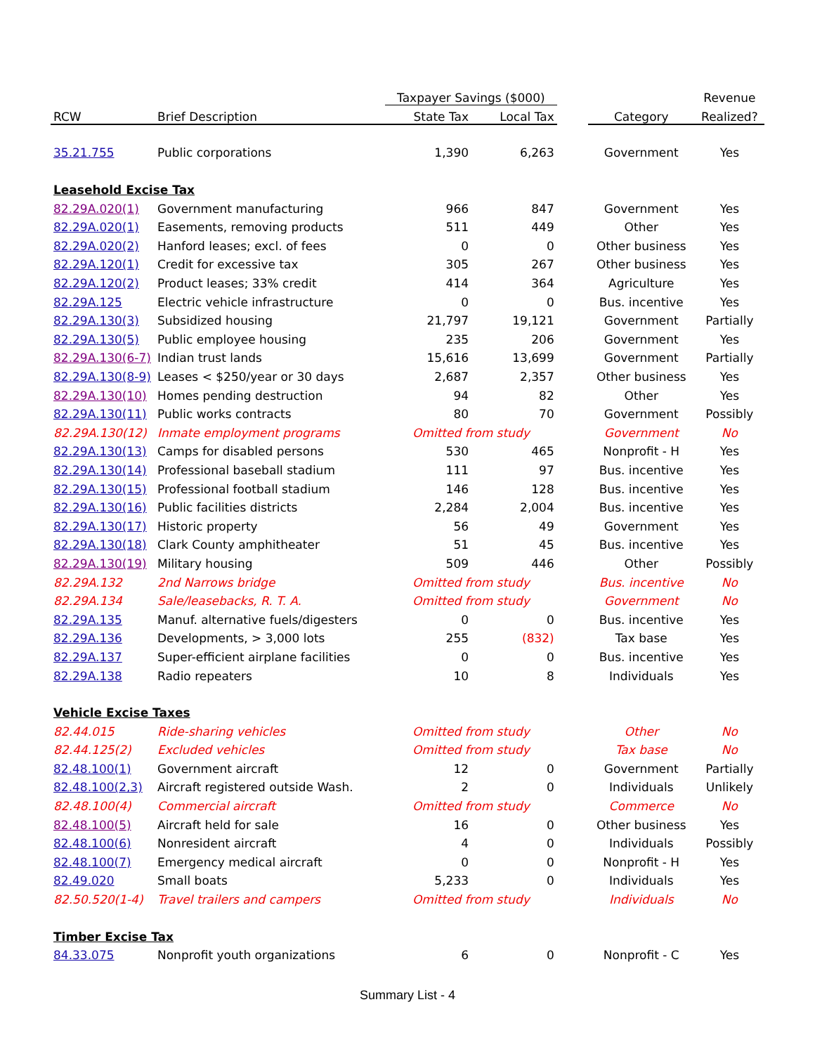| | | Taxpayer Savings ($000) | | | | Revenue |
| --- | --- | --- | --- | --- | --- | --- |
| RCW | Brief Description | State Tax | Local Tax | | Category | Realized? |
| 35.21.755 | Public corporations | 1,390 | 6,263 | | Government | Yes |
| Leasehold Excise Tax | | | | | | |
| 82.29A.020(1) | Government manufacturing | 966 | 847 | | Government | Yes |
| 82.29A.020(1) | Easements, removing products | 511 | 449 | | Other | Yes |
| 82.29A.020(2) | Hanford leases; excl. of fees | 0 | 0 | | Other business | Yes |
| 82.29A.120(1) | Credit for excessive tax | 305 | 267 | | Other business | Yes |
| 82.29A.120(2) | Product leases; 33% credit | 414 | 364 | | Agriculture | Yes |
| 82.29A.125 | Electric vehicle infrastructure | 0 | 0 | | Bus. incentive | Yes |
| 82.29A.130(3) | Subsidized housing | 21,797 | 19,121 | | Government | Partially |
| 82.29A.130(5) | Public employee housing | 235 | 206 | | Government | Yes |
| 82.29A.130(6-7) | Indian trust lands | 15,616 | 13,699 | | Government | Partially |
| 82.29A.130(8-9) | Leases < $250/year or 30 days | 2,687 | 2,357 | | Other business | Yes |
| 82.29A.130(10) | Homes pending destruction | 94 | 82 | | Other | Yes |
| 82.29A.130(11) | Public works contracts | 80 | 70 | | Government | Possibly |
| 82.29A.130(12) | Inmate employment programs | Omitted from study | | | Government | No |
| 82.29A.130(13) | Camps for disabled persons | 530 | 465 | | Nonprofit - H | Yes |
| 82.29A.130(14) | Professional baseball stadium | 111 | 97 | | Bus. incentive | Yes |
| 82.29A.130(15) | Professional football stadium | 146 | 128 | | Bus. incentive | Yes |
| 82.29A.130(16) | Public facilities districts | 2,284 | 2,004 | | Bus. incentive | Yes |
| 82.29A.130(17) | Historic property | 56 | 49 | | Government | Yes |
| 82.29A.130(18) | Clark County amphitheater | 51 | 45 | | Bus. incentive | Yes |
| 82.29A.130(19) | Military housing | 509 | 446 | | Other | Possibly |
| 82.29A.132 | 2nd Narrows bridge | Omitted from study | | | Bus. incentive | No |
| 82.29A.134 | Sale/leasebacks, R. T. A. | Omitted from study | | | Government | No |
| 82.29A.135 | Manuf. alternative fuels/digesters | 0 | 0 | | Bus. incentive | Yes |
| 82.29A.136 | Developments, > 3,000 lots | 255 | (832) | | Tax base | Yes |
| 82.29A.137 | Super-efficient airplane facilities | 0 | 0 | | Bus. incentive | Yes |
| 82.29A.138 | Radio repeaters | 10 | 8 | | Individuals | Yes |
| Vehicle Excise Taxes | | | | | | |
| 82.44.015 | Ride-sharing vehicles | Omitted from study | | | Other | No |
| 82.44.125(2) | Excluded vehicles | Omitted from study | | | Tax base | No |
| 82.48.100(1) | Government aircraft | 12 | 0 | | Government | Partially |
| 82.48.100(2,3) | Aircraft registered outside Wash. | 2 | 0 | | Individuals | Unlikely |
| 82.48.100(4) | Commercial aircraft | Omitted from study | | | Commerce | No |
| 82.48.100(5) | Aircraft held for sale | 16 | 0 | | Other business | Yes |
| 82.48.100(6) | Nonresident aircraft | 4 | 0 | | Individuals | Possibly |
| 82.48.100(7) | Emergency medical aircraft | 0 | 0 | | Nonprofit - H | Yes |
| 82.49.020 | Small boats | 5,233 | 0 | | Individuals | Yes |
| 82.50.520(1-4) | Travel trailers and campers | Omitted from study | | | Individuals | No |
| Timber Excise Tax | | | | | | |
| 84.33.075 | Nonprofit youth organizations | 6 | 0 | | Nonprofit - C | Yes |
Summary List - 4